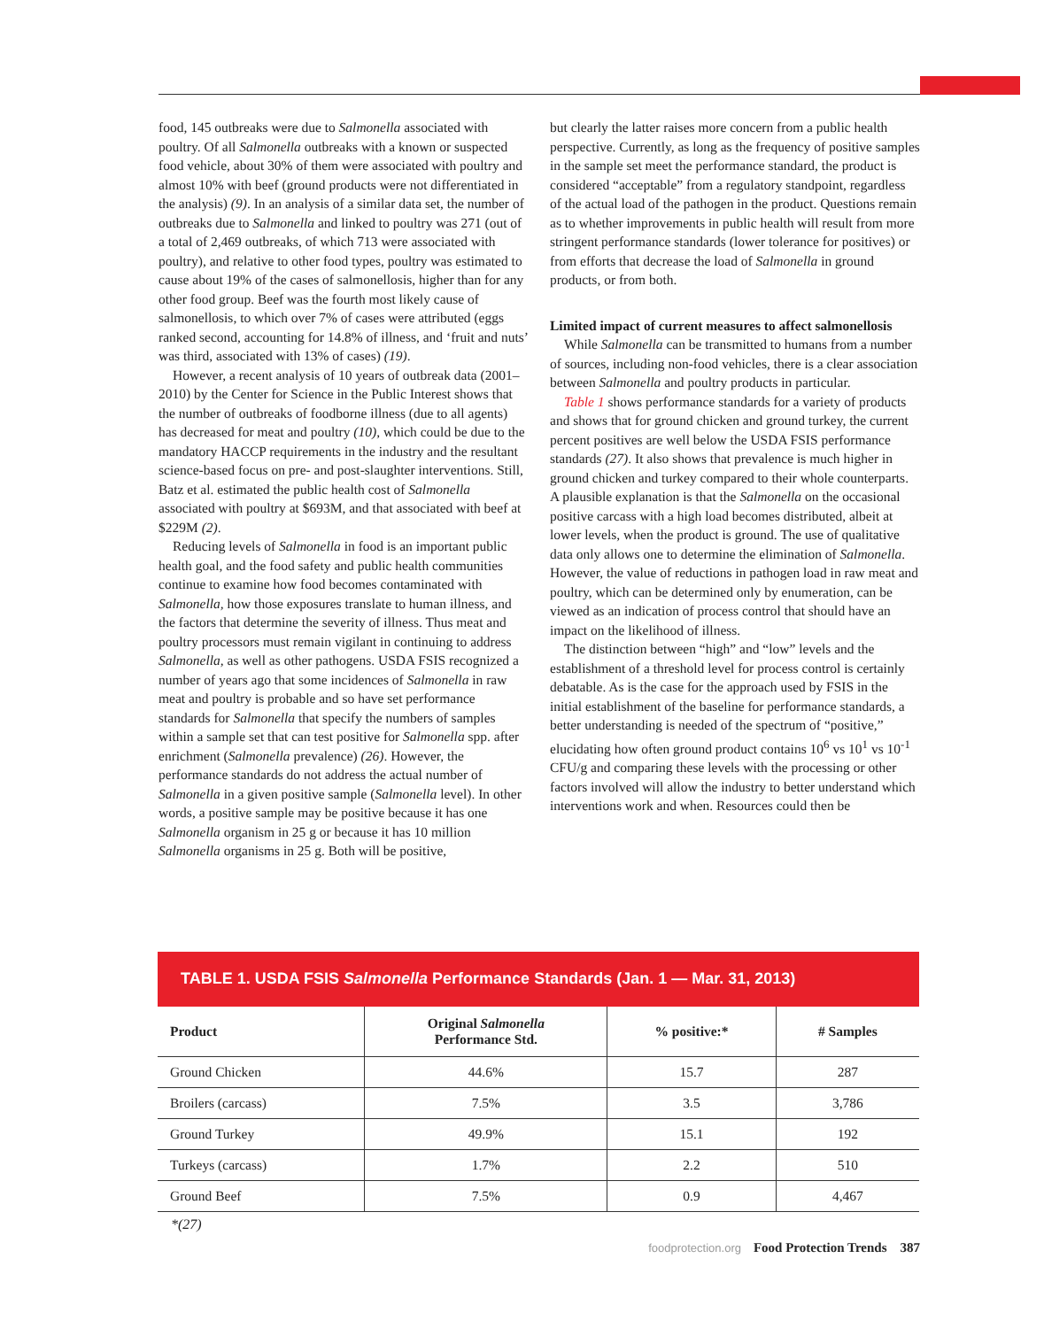food, 145 outbreaks were due to Salmonella associated with poultry. Of all Salmonella outbreaks with a known or suspected food vehicle, about 30% of them were associated with poultry and almost 10% with beef (ground products were not differentiated in the analysis) (9). In an analysis of a similar data set, the number of outbreaks due to Salmonella and linked to poultry was 271 (out of a total of 2,469 outbreaks, of which 713 were associated with poultry), and relative to other food types, poultry was estimated to cause about 19% of the cases of salmonellosis, higher than for any other food group. Beef was the fourth most likely cause of salmonellosis, to which over 7% of cases were attributed (eggs ranked second, accounting for 14.8% of illness, and ‘fruit and nuts’ was third, associated with 13% of cases) (19).
However, a recent analysis of 10 years of outbreak data (2001–2010) by the Center for Science in the Public Interest shows that the number of outbreaks of foodborne illness (due to all agents) has decreased for meat and poultry (10), which could be due to the mandatory HACCP requirements in the industry and the resultant science-based focus on pre- and post-slaughter interventions. Still, Batz et al. estimated the public health cost of Salmonella associated with poultry at $693M, and that associated with beef at $229M (2).
Reducing levels of Salmonella in food is an important public health goal, and the food safety and public health communities continue to examine how food becomes contaminated with Salmonella, how those exposures translate to human illness, and the factors that determine the severity of illness. Thus meat and poultry processors must remain vigilant in continuing to address Salmonella, as well as other pathogens. USDA FSIS recognized a number of years ago that some incidences of Salmonella in raw meat and poultry is probable and so have set performance standards for Salmonella that specify the numbers of samples within a sample set that can test positive for Salmonella spp. after enrichment (Salmonella prevalence) (26). However, the performance standards do not address the actual number of Salmonella in a given positive sample (Salmonella level). In other words, a positive sample may be positive because it has one Salmonella organism in 25 g or because it has 10 million Salmonella organisms in 25 g. Both will be positive,
but clearly the latter raises more concern from a public health perspective. Currently, as long as the frequency of positive samples in the sample set meet the performance standard, the product is considered “acceptable” from a regulatory standpoint, regardless of the actual load of the pathogen in the product. Questions remain as to whether improvements in public health will result from more stringent performance standards (lower tolerance for positives) or from efforts that decrease the load of Salmonella in ground products, or from both.
Limited impact of current measures to affect salmonellosis
While Salmonella can be transmitted to humans from a number of sources, including non-food vehicles, there is a clear association between Salmonella and poultry products in particular.
Table 1 shows performance standards for a variety of products and shows that for ground chicken and ground turkey, the current percent positives are well below the USDA FSIS performance standards (27). It also shows that prevalence is much higher in ground chicken and turkey compared to their whole counterparts. A plausible explanation is that the Salmonella on the occasional positive carcass with a high load becomes distributed, albeit at lower levels, when the product is ground. The use of qualitative data only allows one to determine the elimination of Salmonella. However, the value of reductions in pathogen load in raw meat and poultry, which can be determined only by enumeration, can be viewed as an indication of process control that should have an impact on the likelihood of illness.
The distinction between “high” and “low” levels and the establishment of a threshold level for process control is certainly debatable. As is the case for the approach used by FSIS in the initial establishment of the baseline for performance standards, a better understanding is needed of the spectrum of “positive,” elucidating how often ground product contains 10<sup>6</sup> vs 10<sup>1</sup> vs 10<sup>-1</sup> CFU/g and comparing these levels with the processing or other factors involved will allow the industry to better understand which interventions work and when. Resources could then be
TABLE 1. USDA FSIS Salmonella Performance Standards (Jan. 1 — Mar. 31, 2013)
| Product | Original Salmonella Performance Std. | % positive:* | # Samples |
| --- | --- | --- | --- |
| Ground Chicken | 44.6% | 15.7 | 287 |
| Broilers (carcass) | 7.5% | 3.5 | 3,786 |
| Ground Turkey | 49.9% | 15.1 | 192 |
| Turkeys (carcass) | 1.7% | 2.2 | 510 |
| Ground Beef | 7.5% | 0.9 | 4,467 |
*(27)
foodprotection.org Food Protection Trends 387